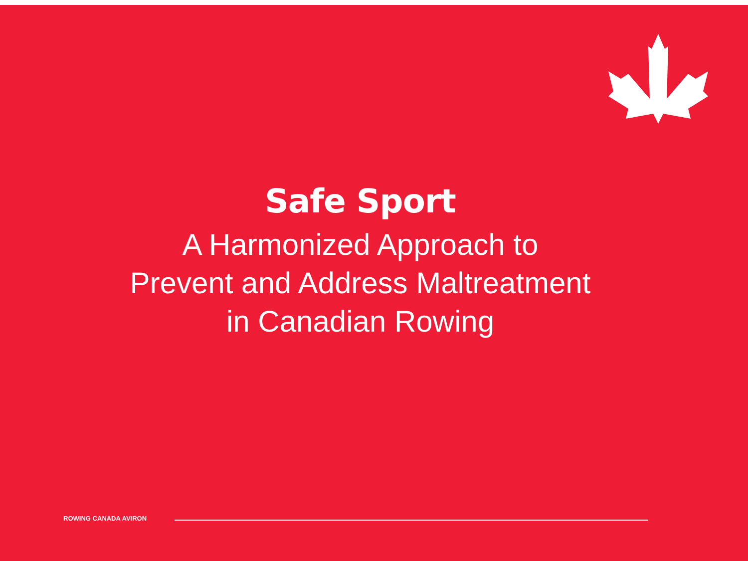Safe Sport
A Harmonized Approach to
Prevent and Address Maltreatment
in Canadian Rowing
ROWING CANADA AVIRON